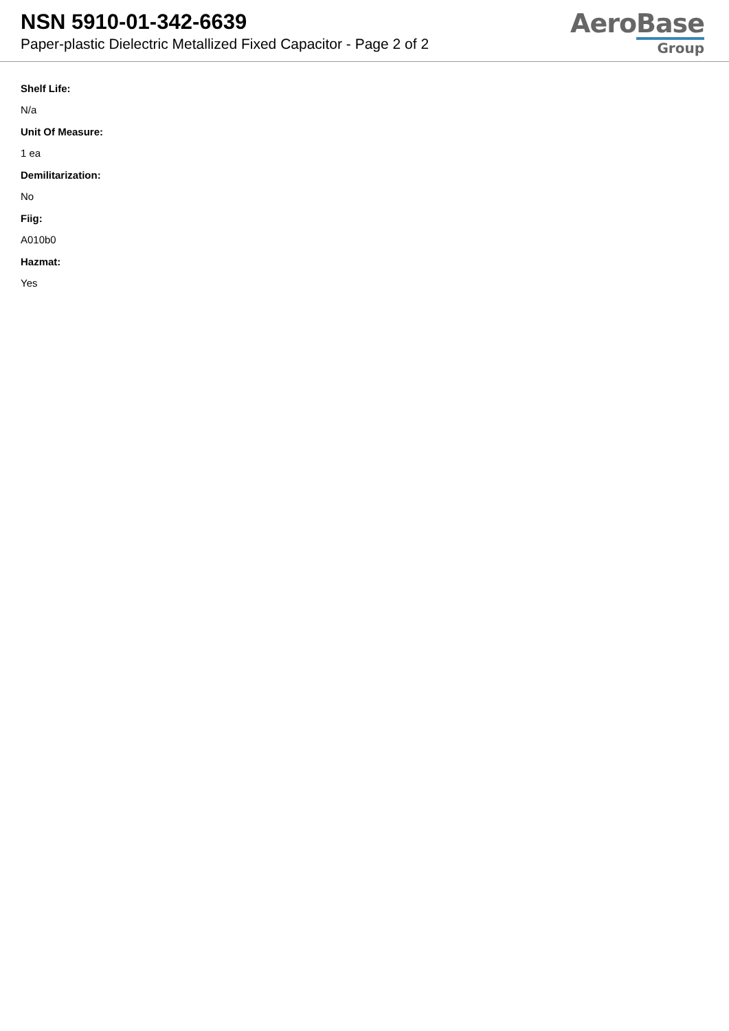NSN 5910-01-342-6639
Paper-plastic Dielectric Metallized Fixed Capacitor - Page 2 of 2
AeroBase
Group
Shelf Life:
N/a
Unit Of Measure:
1 ea
Demilitarization:
No
Fiig:
A010b0
Hazmat:
Yes